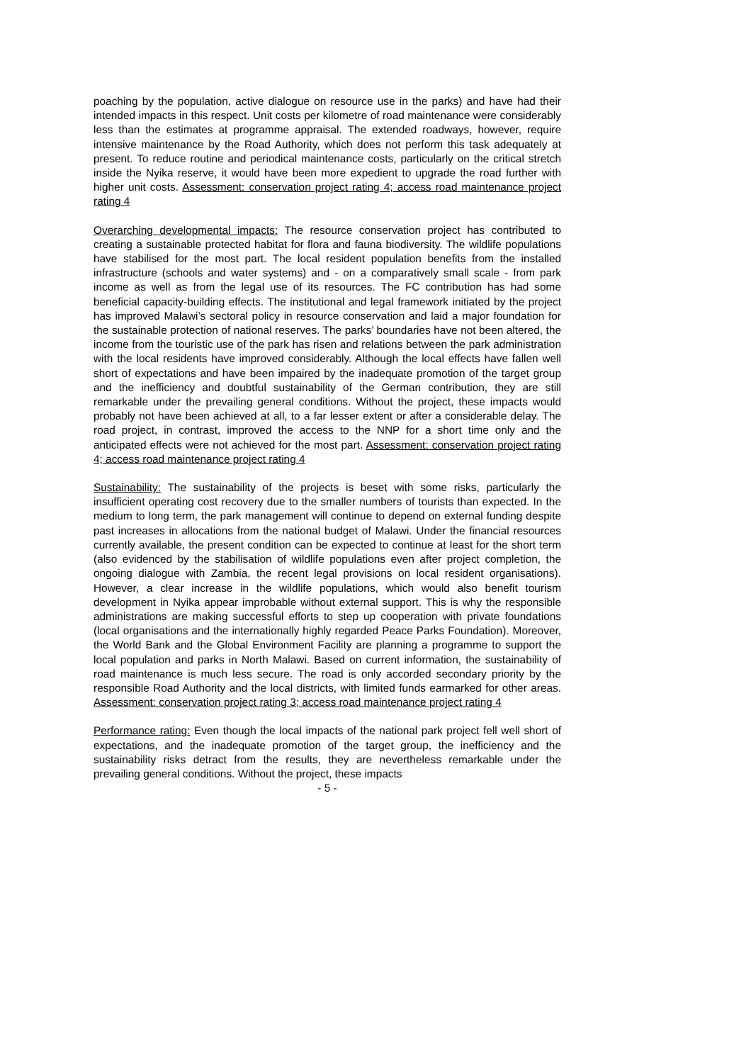poaching by the population, active dialogue on resource use in the parks) and have had their intended impacts in this respect. Unit costs per kilometre of road maintenance were considerably less than the estimates at programme appraisal. The extended roadways, however, require intensive maintenance by the Road Authority, which does not perform this task adequately at present. To reduce routine and periodical maintenance costs, particularly on the critical stretch inside the Nyika reserve, it would have been more expedient to upgrade the road further with higher unit costs. Assessment: conservation project rating 4; access road maintenance project rating 4
Overarching developmental impacts: The resource conservation project has contributed to creating a sustainable protected habitat for flora and fauna biodiversity. The wildlife populations have stabilised for the most part. The local resident population benefits from the installed infrastructure (schools and water systems) and - on a comparatively small scale - from park income as well as from the legal use of its resources. The FC contribution has had some beneficial capacity-building effects. The institutional and legal framework initiated by the project has improved Malawi’s sectoral policy in resource conservation and laid a major foundation for the sustainable protection of national reserves. The parks’ boundaries have not been altered, the income from the touristic use of the park has risen and relations between the park administration with the local residents have improved considerably. Although the local effects have fallen well short of expectations and have been impaired by the inadequate promotion of the target group and the inefficiency and doubtful sustainability of the German contribution, they are still remarkable under the prevailing general conditions. Without the project, these impacts would probably not have been achieved at all, to a far lesser extent or after a considerable delay. The road project, in contrast, improved the access to the NNP for a short time only and the anticipated effects were not achieved for the most part. Assessment: conservation project rating 4; access road maintenance project rating 4
Sustainability: The sustainability of the projects is beset with some risks, particularly the insufficient operating cost recovery due to the smaller numbers of tourists than expected. In the medium to long term, the park management will continue to depend on external funding despite past increases in allocations from the national budget of Malawi. Under the financial resources currently available, the present condition can be expected to continue at least for the short term (also evidenced by the stabilisation of wildlife populations even after project completion, the ongoing dialogue with Zambia, the recent legal provisions on local resident organisations). However, a clear increase in the wildlife populations, which would also benefit tourism development in Nyika appear improbable without external support. This is why the responsible administrations are making successful efforts to step up cooperation with private foundations (local organisations and the internationally highly regarded Peace Parks Foundation). Moreover, the World Bank and the Global Environment Facility are planning a programme to support the local population and parks in North Malawi. Based on current information, the sustainability of road maintenance is much less secure. The road is only accorded secondary priority by the responsible Road Authority and the local districts, with limited funds earmarked for other areas. Assessment: conservation project rating 3; access road maintenance project rating 4
Performance rating: Even though the local impacts of the national park project fell well short of expectations, and the inadequate promotion of the target group, the inefficiency and the sustainability risks detract from the results, they are nevertheless remarkable under the prevailing general conditions. Without the project, these impacts
- 5 -